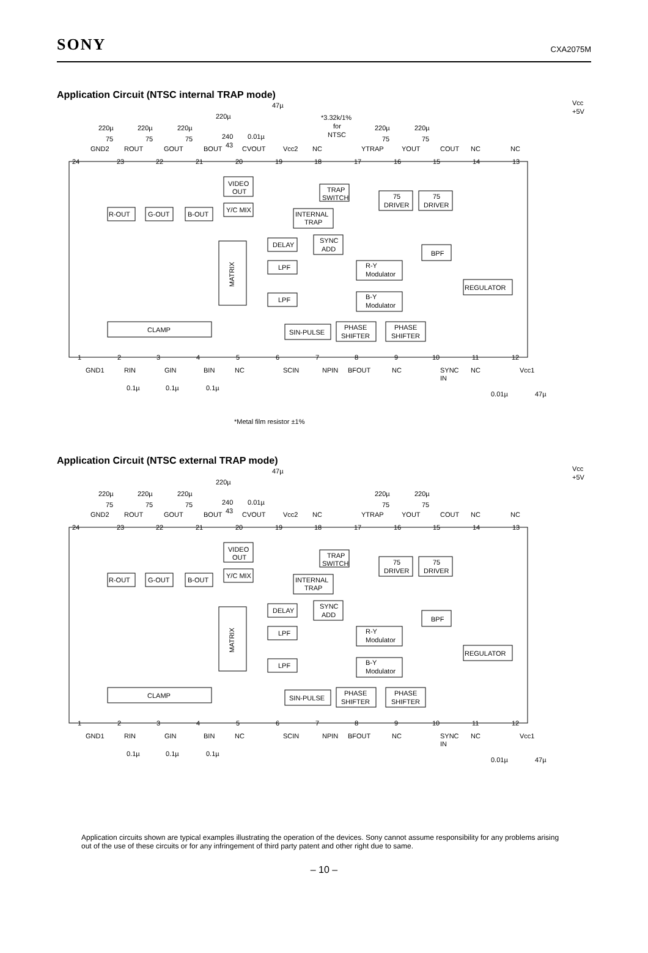SONY CXA2075M
Application Circuit (NTSC internal TRAP mode)
GND2
ROUT
GOUT
BOUT
CVOUT
Vcc2
NC
YTRAP
YOUT
COUT
NC
NC
24
23
22
21
20
19
18
17
16
15
14
13
R-OUT
G-OUT
B-OUT
VIDEO
OUT
Y/C MIX
MATRIX
DELAY
SYNC
ADD
LPF
LPF
R-Y
Modulator
B-Y
Modulator
TRAP
SWITCH
INTERNAL
TRAP
75
DRIVER
75
DRIVER
BPF
REGULATOR
CLAMP
SIN-PULSE
PHASE
SHIFTER
PHASE
SHIFTER
1
2
3
4
5
6
7
8
9
10
11
12
GND1
RIN
GIN
BIN
NC
SCIN
NPIN
BFOUT
NC
SYNC
IN
NC
Vcc1
0.1µ
0.1µ
0.1µ
0.01µ
47µ
220µ
220µ
220µ
220µ
47µ
75
75
75
240
43
0.01µ
*3.32k/1%
for
NTSC
220µ
220µ
75
75
Vcc
+5V
*Metal film resistor ±1%
Application Circuit (NTSC external TRAP mode)
GND2
ROUT
GOUT
BOUT
CVOUT
Vcc2
NC
YTRAP
YOUT
COUT
NC
NC
24
23
22
21
20
19
18
17
16
15
14
13
R-OUT
G-OUT
B-OUT
VIDEO
OUT
Y/C MIX
MATRIX
DELAY
SYNC
ADD
LPF
LPF
R-Y
Modulator
B-Y
Modulator
TRAP
SWITCH
INTERNAL
TRAP
75
DRIVER
75
DRIVER
BPF
REGULATOR
CLAMP
SIN-PULSE
PHASE
SHIFTER
PHASE
SHIFTER
1
2
3
4
5
6
7
8
9
10
11
12
GND1
RIN
GIN
BIN
NC
SCIN
NPIN
BFOUT
NC
SYNC
IN
NC
Vcc1
0.1µ
0.1µ
0.1µ
0.01µ
47µ
220µ
220µ
220µ
220µ
47µ
75
75
75
240
43
0.01µ
220µ
220µ
75
75
Vcc
+5V
Application circuits shown are typical examples illustrating the operation of the devices. Sony cannot assume responsibility for any problems arising out of the use of these circuits or for any infringement of third party patent and other right due to same.
– 10 –